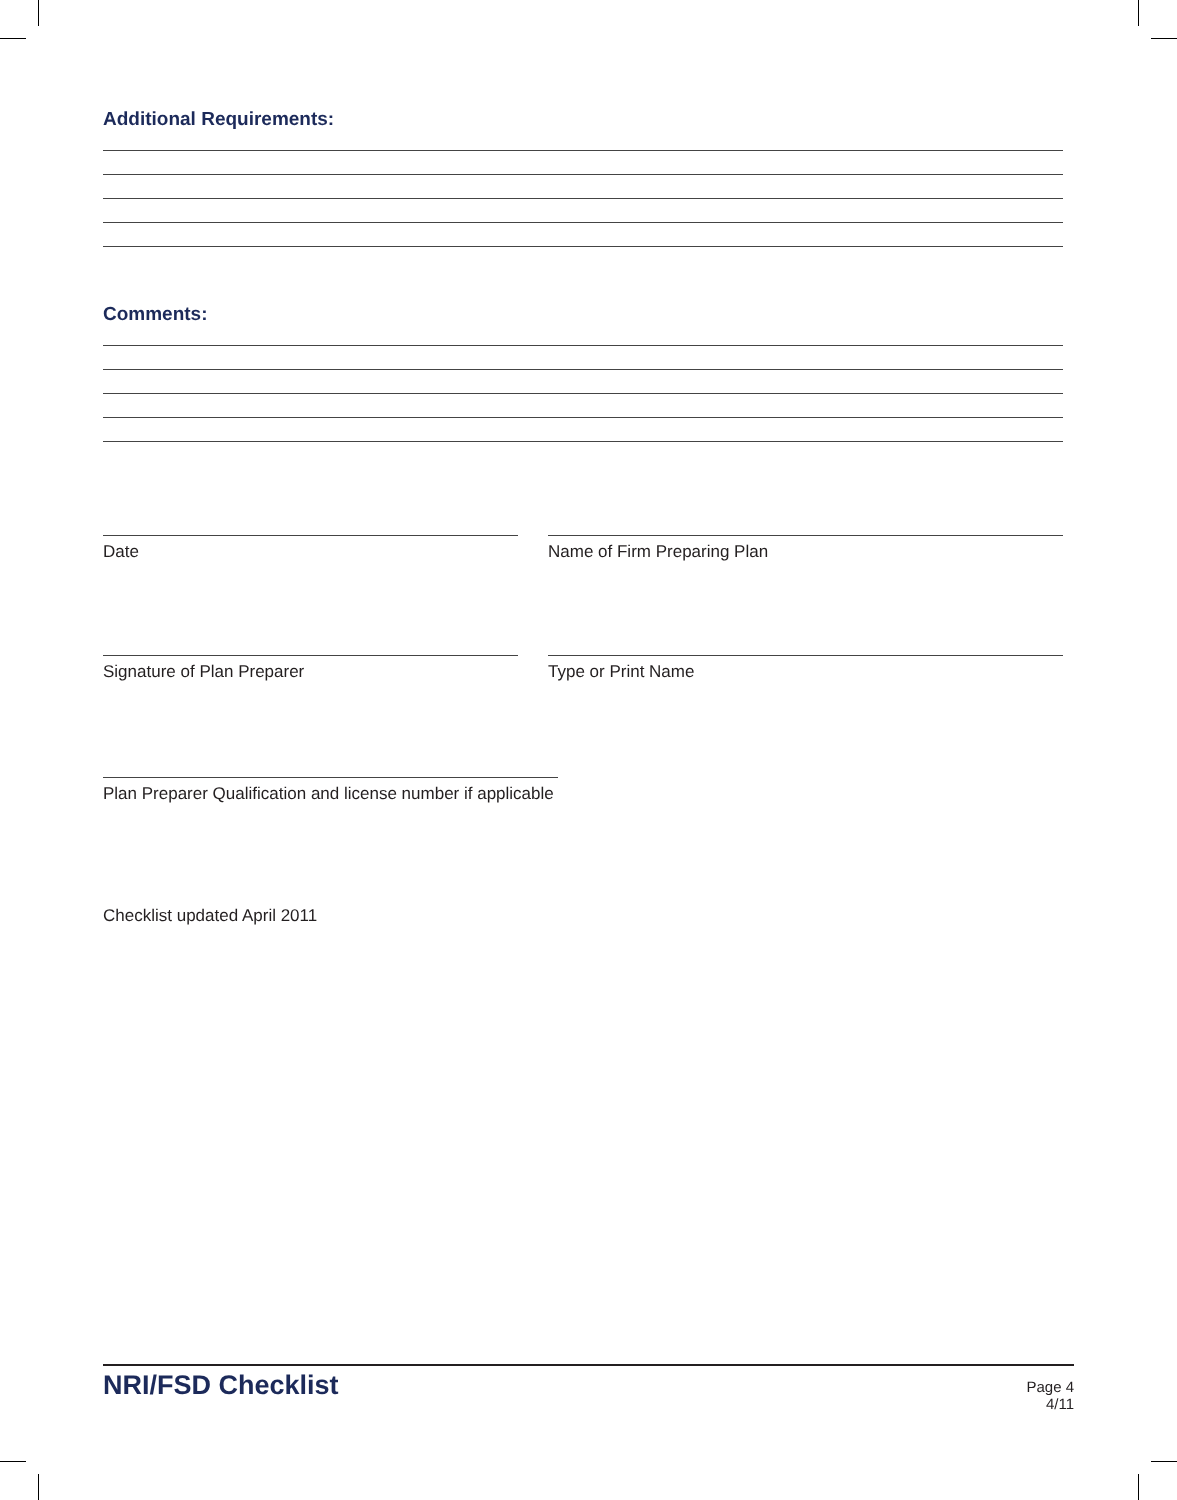Additional Requirements:
Comments:
Date Name of Firm Preparing Plan
Signature of Plan Preparer Type or Print Name
Plan Preparer Qualification and license number if applicable
Checklist updated April 2011
NRI/FSD Checklist
Page 4
4/11